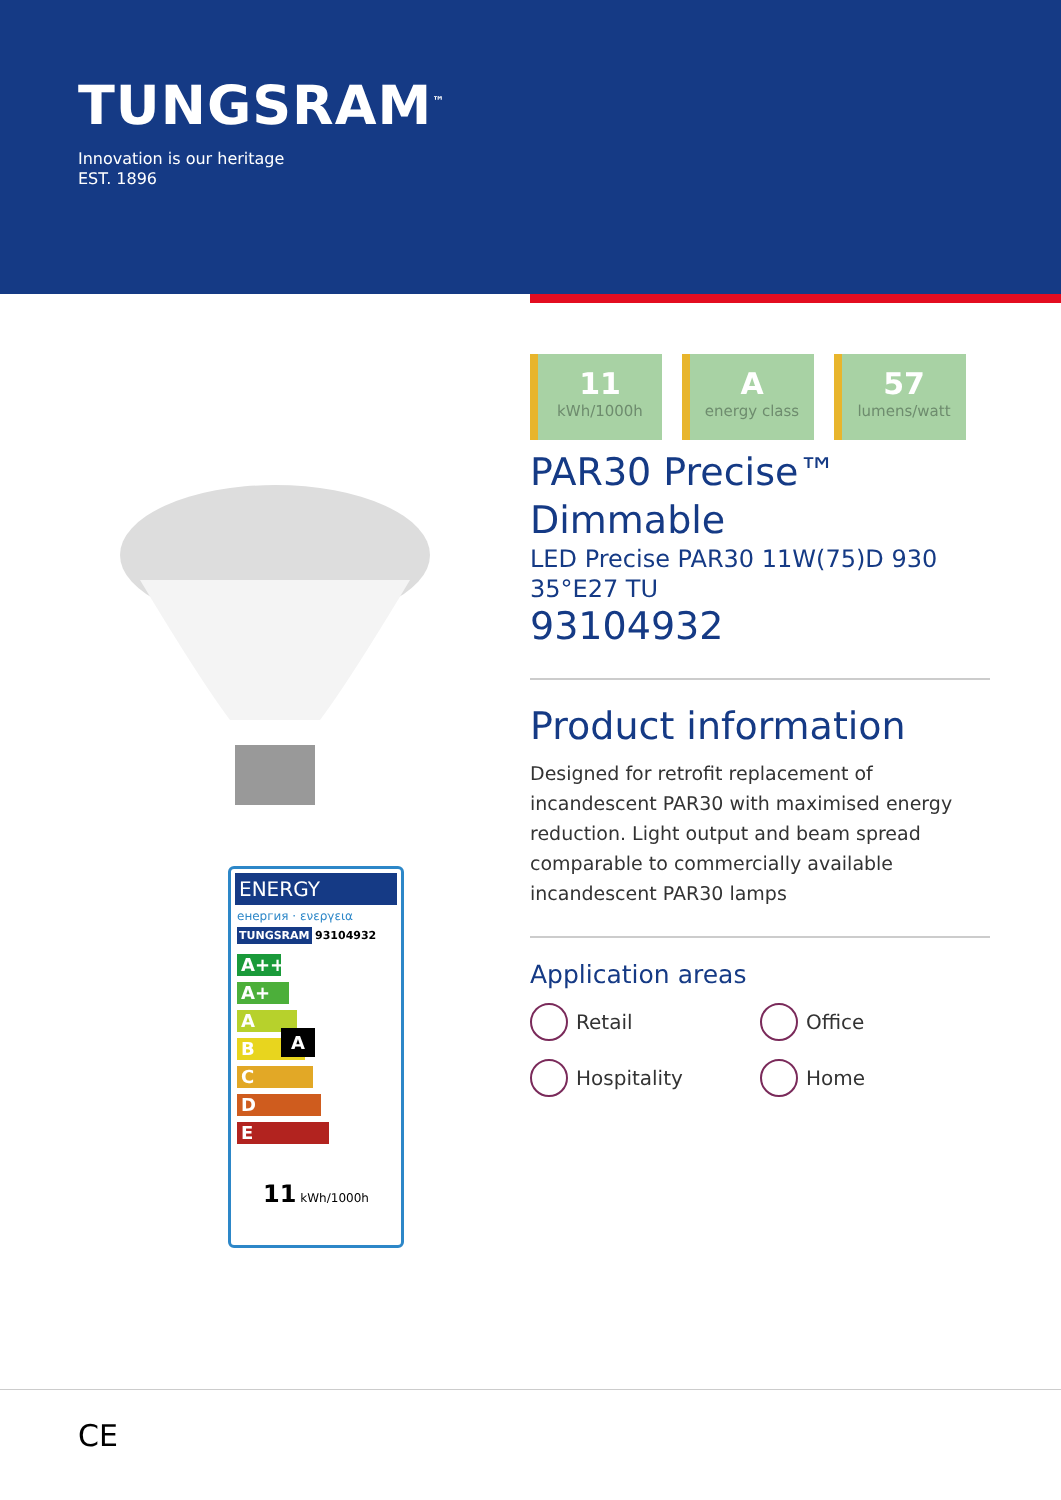TUNGSRAM<sup>™</sup>
Innovation is our heritage
EST. 1896
ENERGY
енергия · ενεργεια
TUNGSRAM 93104932
A++
A+
A A
B
C
D
E
11 kWh/1000h
11
kWh/1000h
Aenergy class
57
lumens/watt
PAR30 Precise™
Dimmable
LED Precise PAR30 11W(75)D 930
35°E27 TU
93104932
Product information
Designed for retrofit replacement of incandescent PAR30 with maximised energy reduction. Light output and beam spread comparable to commercially available incandescent PAR30 lamps
Application areas
Retail
Office
Hospitality
Home
CE